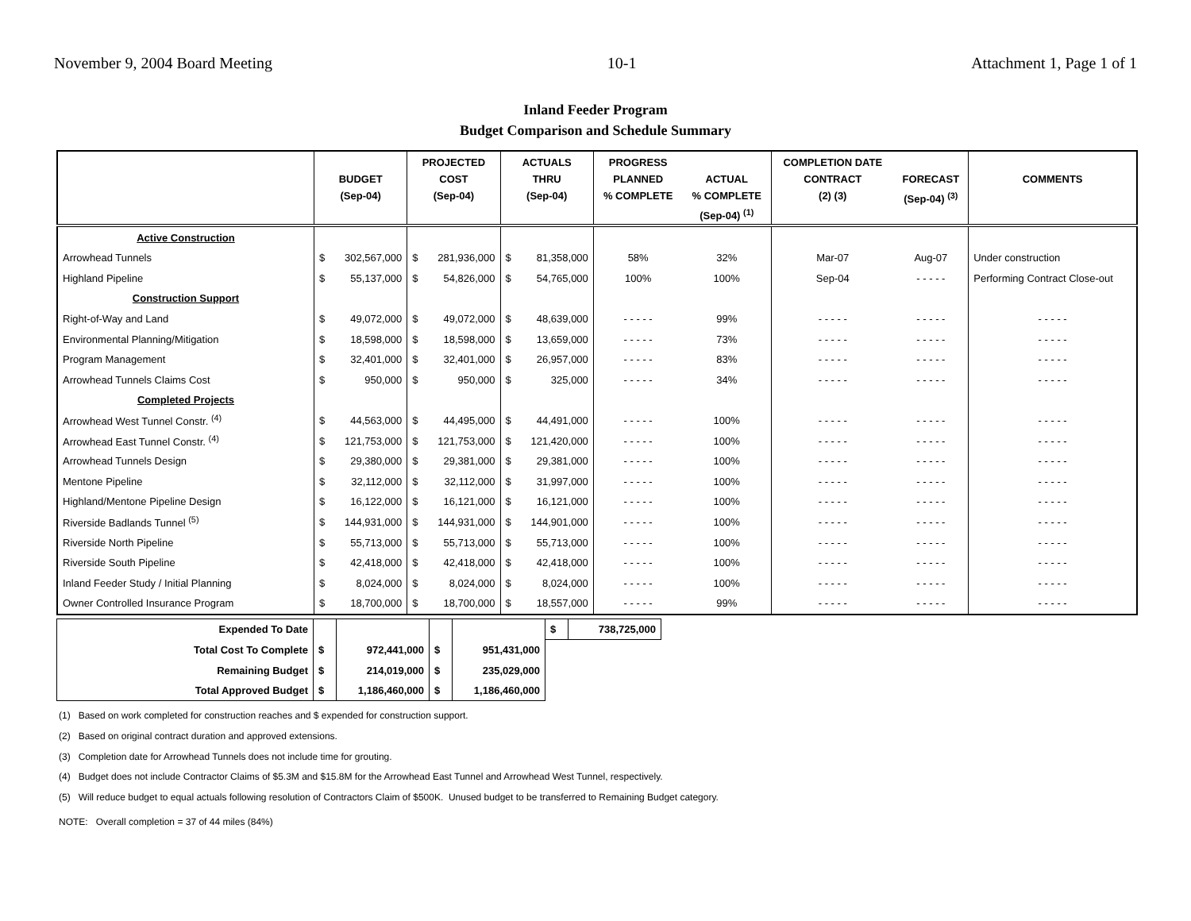November 9, 2004 Board Meeting 10-1 Attachment 1, Page 1 of 1
Inland Feeder Program
Budget Comparison and Schedule Summary
| | BUDGET (Sep-04) | | PROJECTED COST (Sep-04) | | ACTUALS THRU (Sep-04) | | PROGRESS PLANNED % COMPLETE | ACTUAL % COMPLETE (Sep-04) <sup>(1)</sup> | COMPLETION DATE CONTRACT (2) (3) | FORECAST (Sep-04) <sup>(3)</sup> | COMMENTS |
| --- | --- | --- | --- | --- | --- | --- | --- | --- | --- | --- | --- |
| Active Construction | | | | | | | | | | | |
| Arrowhead Tunnels | $ | 302,567,000 | $ | 281,936,000 | $ | 81,358,000 | 58% | 32% | Mar-07 | Aug-07 | Under construction |
| Highland Pipeline | $ | 55,137,000 | $ | 54,826,000 | $ | 54,765,000 | 100% | 100% | Sep-04 | - - - - - | Performing Contract Close-out |
| Construction Support | | | | | | | | | | | |
| Right-of-Way and Land | $ | 49,072,000 | $ | 49,072,000 | $ | 48,639,000 | - - - - - | 99% | - - - - - | - - - - - | - - - - - |
| Environmental Planning/Mitigation | $ | 18,598,000 | $ | 18,598,000 | $ | 13,659,000 | - - - - - | 73% | - - - - - | - - - - - | - - - - - |
| Program Management | $ | 32,401,000 | $ | 32,401,000 | $ | 26,957,000 | - - - - - | 83% | - - - - - | - - - - - | - - - - - |
| Arrowhead Tunnels Claims Cost | $ | 950,000 | $ | 950,000 | $ | 325,000 | - - - - - | 34% | - - - - - | - - - - - | - - - - - |
| Completed Projects | | | | | | | | | | | |
| Arrowhead West Tunnel Constr. <sup>(4)</sup> | $ | 44,563,000 | $ | 44,495,000 | $ | 44,491,000 | - - - - - | 100% | - - - - - | - - - - - | - - - - - |
| Arrowhead East Tunnel Constr. <sup>(4)</sup> | $ | 121,753,000 | $ | 121,753,000 | $ | 121,420,000 | - - - - - | 100% | - - - - - | - - - - - | - - - - - |
| Arrowhead Tunnels Design | $ | 29,380,000 | $ | 29,381,000 | $ | 29,381,000 | - - - - - | 100% | - - - - - | - - - - - | - - - - - |
| Mentone Pipeline | $ | 32,112,000 | $ | 32,112,000 | $ | 31,997,000 | - - - - - | 100% | - - - - - | - - - - - | - - - - - |
| Highland/Mentone Pipeline Design | $ | 16,122,000 | $ | 16,121,000 | $ | 16,121,000 | - - - - - | 100% | - - - - - | - - - - - | - - - - - |
| Riverside Badlands Tunnel <sup>(5)</sup> | $ | 144,931,000 | $ | 144,931,000 | $ | 144,901,000 | - - - - - | 100% | - - - - - | - - - - - | - - - - - |
| Riverside North Pipeline | $ | 55,713,000 | $ | 55,713,000 | $ | 55,713,000 | - - - - - | 100% | - - - - - | - - - - - | - - - - - |
| Riverside South Pipeline | $ | 42,418,000 | $ | 42,418,000 | $ | 42,418,000 | - - - - - | 100% | - - - - - | - - - - - | - - - - - |
| Inland Feeder Study / Initial Planning | $ | 8,024,000 | $ | 8,024,000 | $ | 8,024,000 | - - - - - | 100% | - - - - - | - - - - - | - - - - - |
| Owner Controlled Insurance Program | $ | 18,700,000 | $ | 18,700,000 | $ | 18,557,000 | - - - - - | 99% | - - - - - | - - - - - | - - - - - |
| Expended To Date | | | | | $ | 738,725,000 |
| Total Cost To Complete | $ | 972,441,000 | $ | 951,431,000 | | |
| Remaining Budget | $ | 214,019,000 | $ | 235,029,000 | | |
| Total Approved Budget | $ | 1,186,460,000 | $ | 1,186,460,000 | | |
(1) Based on work completed for construction reaches and $ expended for construction support.
(2) Based on original contract duration and approved extensions.
(3) Completion date for Arrowhead Tunnels does not include time for grouting.
(4) Budget does not include Contractor Claims of $5.3M and $15.8M for the Arrowhead East Tunnel and Arrowhead West Tunnel, respectively.
(5) Will reduce budget to equal actuals following resolution of Contractors Claim of $500K. Unused budget to be transferred to Remaining Budget category.
NOTE: Overall completion = 37 of 44 miles (84%)